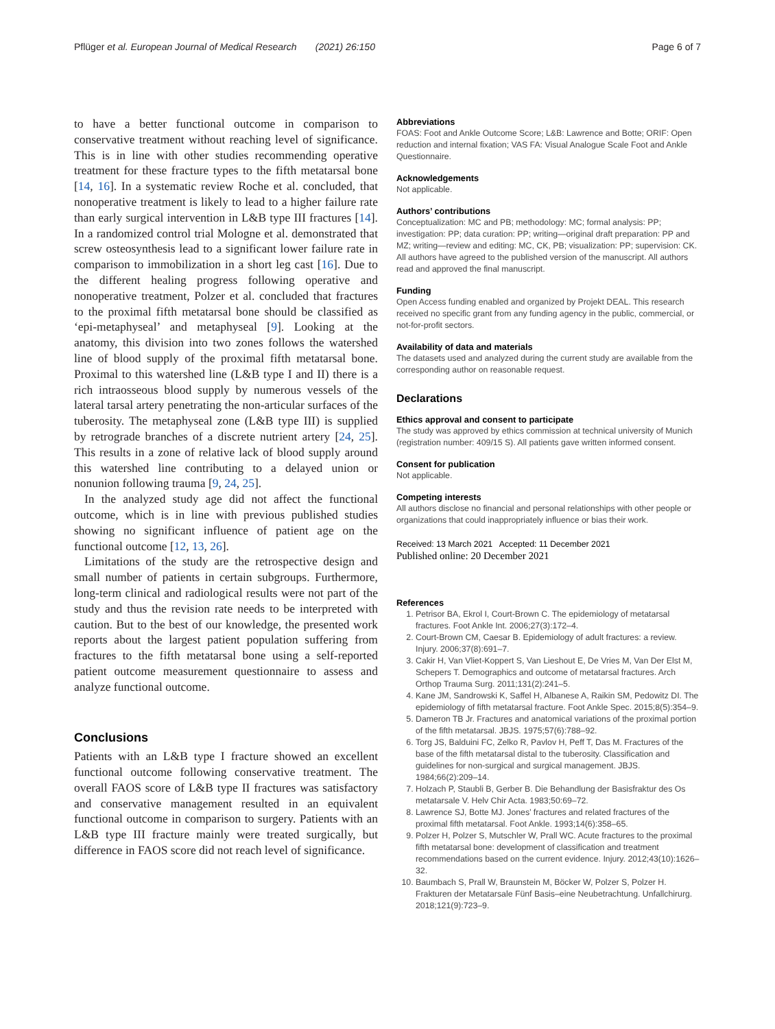Pflüger et al. European Journal of Medical Research (2021) 26:150 Page 6 of 7
to have a better functional outcome in comparison to conservative treatment without reaching level of significance. This is in line with other studies recommending operative treatment for these fracture types to the fifth metatarsal bone [14, 16]. In a systematic review Roche et al. concluded, that nonoperative treatment is likely to lead to a higher failure rate than early surgical intervention in L&B type III fractures [14]. In a randomized control trial Mologne et al. demonstrated that screw osteosynthesis lead to a significant lower failure rate in comparison to immobilization in a short leg cast [16]. Due to the different healing progress following operative and nonoperative treatment, Polzer et al. concluded that fractures to the proximal fifth metatarsal bone should be classified as ‘epi-metaphyseal’ and metaphyseal [9]. Looking at the anatomy, this division into two zones follows the watershed line of blood supply of the proximal fifth metatarsal bone. Proximal to this watershed line (L&B type I and II) there is a rich intraosseous blood supply by numerous vessels of the lateral tarsal artery penetrating the non-articular surfaces of the tuberosity. The metaphyseal zone (L&B type III) is supplied by retrograde branches of a discrete nutrient artery [24, 25]. This results in a zone of relative lack of blood supply around this watershed line contributing to a delayed union or nonunion following trauma [9, 24, 25].
In the analyzed study age did not affect the functional outcome, which is in line with previous published studies showing no significant influence of patient age on the functional outcome [12, 13, 26].
Limitations of the study are the retrospective design and small number of patients in certain subgroups. Furthermore, long-term clinical and radiological results were not part of the study and thus the revision rate needs to be interpreted with caution. But to the best of our knowledge, the presented work reports about the largest patient population suffering from fractures to the fifth metatarsal bone using a self-reported patient outcome measurement questionnaire to assess and analyze functional outcome.
Conclusions
Patients with an L&B type I fracture showed an excellent functional outcome following conservative treatment. The overall FAOS score of L&B type II fractures was satisfactory and conservative management resulted in an equivalent functional outcome in comparison to surgery. Patients with an L&B type III fracture mainly were treated surgically, but difference in FAOS score did not reach level of significance.
Abbreviations
FOAS: Foot and Ankle Outcome Score; L&B: Lawrence and Botte; ORIF: Open reduction and internal fixation; VAS FA: Visual Analogue Scale Foot and Ankle Questionnaire.
Acknowledgements
Not applicable.
Authors’ contributions
Conceptualization: MC and PB; methodology: MC; formal analysis: PP; investigation: PP; data curation: PP; writing—original draft preparation: PP and MZ; writing—review and editing: MC, CK, PB; visualization: PP; supervision: CK. All authors have agreed to the published version of the manuscript. All authors read and approved the final manuscript.
Funding
Open Access funding enabled and organized by Projekt DEAL. This research received no specific grant from any funding agency in the public, commercial, or not-for-profit sectors.
Availability of data and materials
The datasets used and analyzed during the current study are available from the corresponding author on reasonable request.
Declarations
Ethics approval and consent to participate
The study was approved by ethics commission at technical university of Munich (registration number: 409/15 S). All patients gave written informed consent.
Consent for publication
Not applicable.
Competing interests
All authors disclose no financial and personal relationships with other people or organizations that could inappropriately influence or bias their work.
Received: 13 March 2021 Accepted: 11 December 2021
Published online: 20 December 2021
References
1. Petrisor BA, Ekrol I, Court-Brown C. The epidemiology of metatarsal fractures. Foot Ankle Int. 2006;27(3):172–4.
2. Court-Brown CM, Caesar B. Epidemiology of adult fractures: a review. Injury. 2006;37(8):691–7.
3. Cakir H, Van Vliet-Koppert S, Van Lieshout E, De Vries M, Van Der Elst M, Schepers T. Demographics and outcome of metatarsal fractures. Arch Orthop Trauma Surg. 2011;131(2):241–5.
4. Kane JM, Sandrowski K, Saffel H, Albanese A, Raikin SM, Pedowitz DI. The epidemiology of fifth metatarsal fracture. Foot Ankle Spec. 2015;8(5):354–9.
5. Dameron TB Jr. Fractures and anatomical variations of the proximal portion of the fifth metatarsal. JBJS. 1975;57(6):788–92.
6. Torg JS, Balduini FC, Zelko R, Pavlov H, Peff T, Das M. Fractures of the base of the fifth metatarsal distal to the tuberosity. Classification and guidelines for non-surgical and surgical management. JBJS. 1984;66(2):209–14.
7. Holzach P, Staubli B, Gerber B. Die Behandlung der Basisfraktur des Os metatarsale V. Helv Chir Acta. 1983;50:69–72.
8. Lawrence SJ, Botte MJ. Jones’ fractures and related fractures of the proximal fifth metatarsal. Foot Ankle. 1993;14(6):358–65.
9. Polzer H, Polzer S, Mutschler W, Prall WC. Acute fractures to the proximal fifth metatarsal bone: development of classification and treatment recommendations based on the current evidence. Injury. 2012;43(10):1626–32.
10. Baumbach S, Prall W, Braunstein M, Böcker W, Polzer S, Polzer H. Frakturen der Metatarsale Fünf Basis–eine Neubetrachtung. Unfallchirurg. 2018;121(9):723–9.